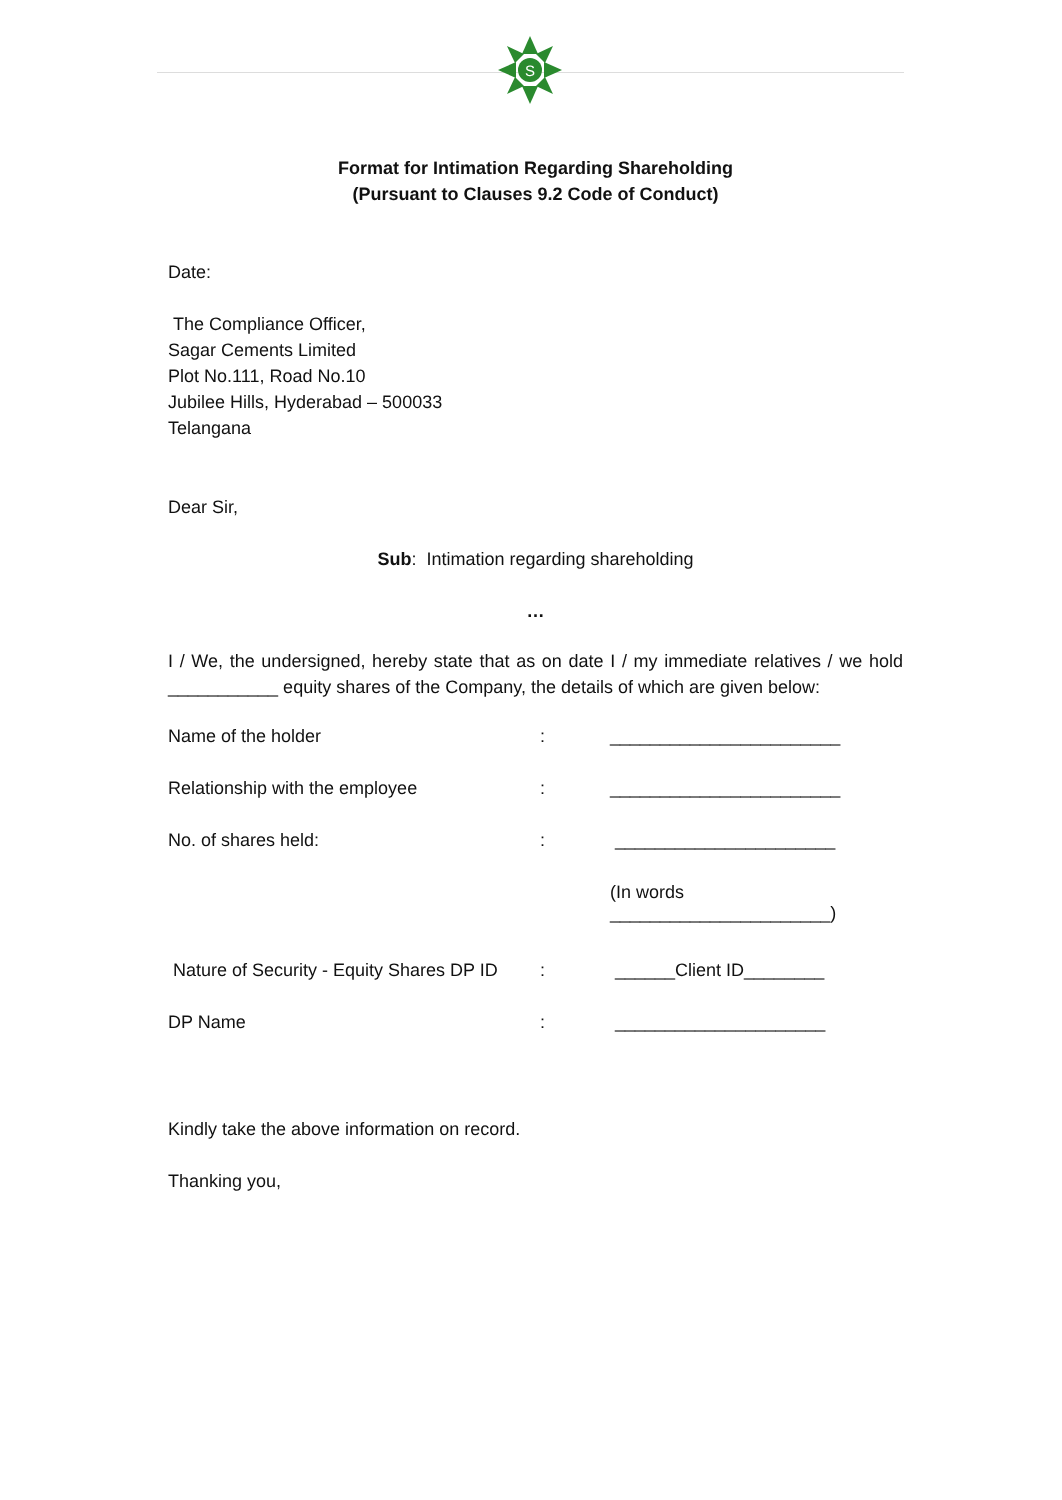S
Format for Intimation Regarding Shareholding
(Pursuant to Clauses 9.2 Code of Conduct)
Date:
The Compliance Officer,
Sagar Cements Limited
Plot No.111, Road No.10
Jubilee Hills, Hyderabad – 500033
Telangana
Dear Sir,
Sub: Intimation regarding shareholding
…
I / We, the undersigned, hereby state that as on date I / my immediate relatives / we hold ___________ equity shares of the Company, the details of which are given below:
Name of the holder: _______________________
Relationship with the employee: _______________________
No. of shares held:: ______________________
(In words
______________________)
Nature of Security - Equity Shares DP ID: ______Client ID________
DP Name: _____________________
Kindly take the above information on record.
Thanking you,